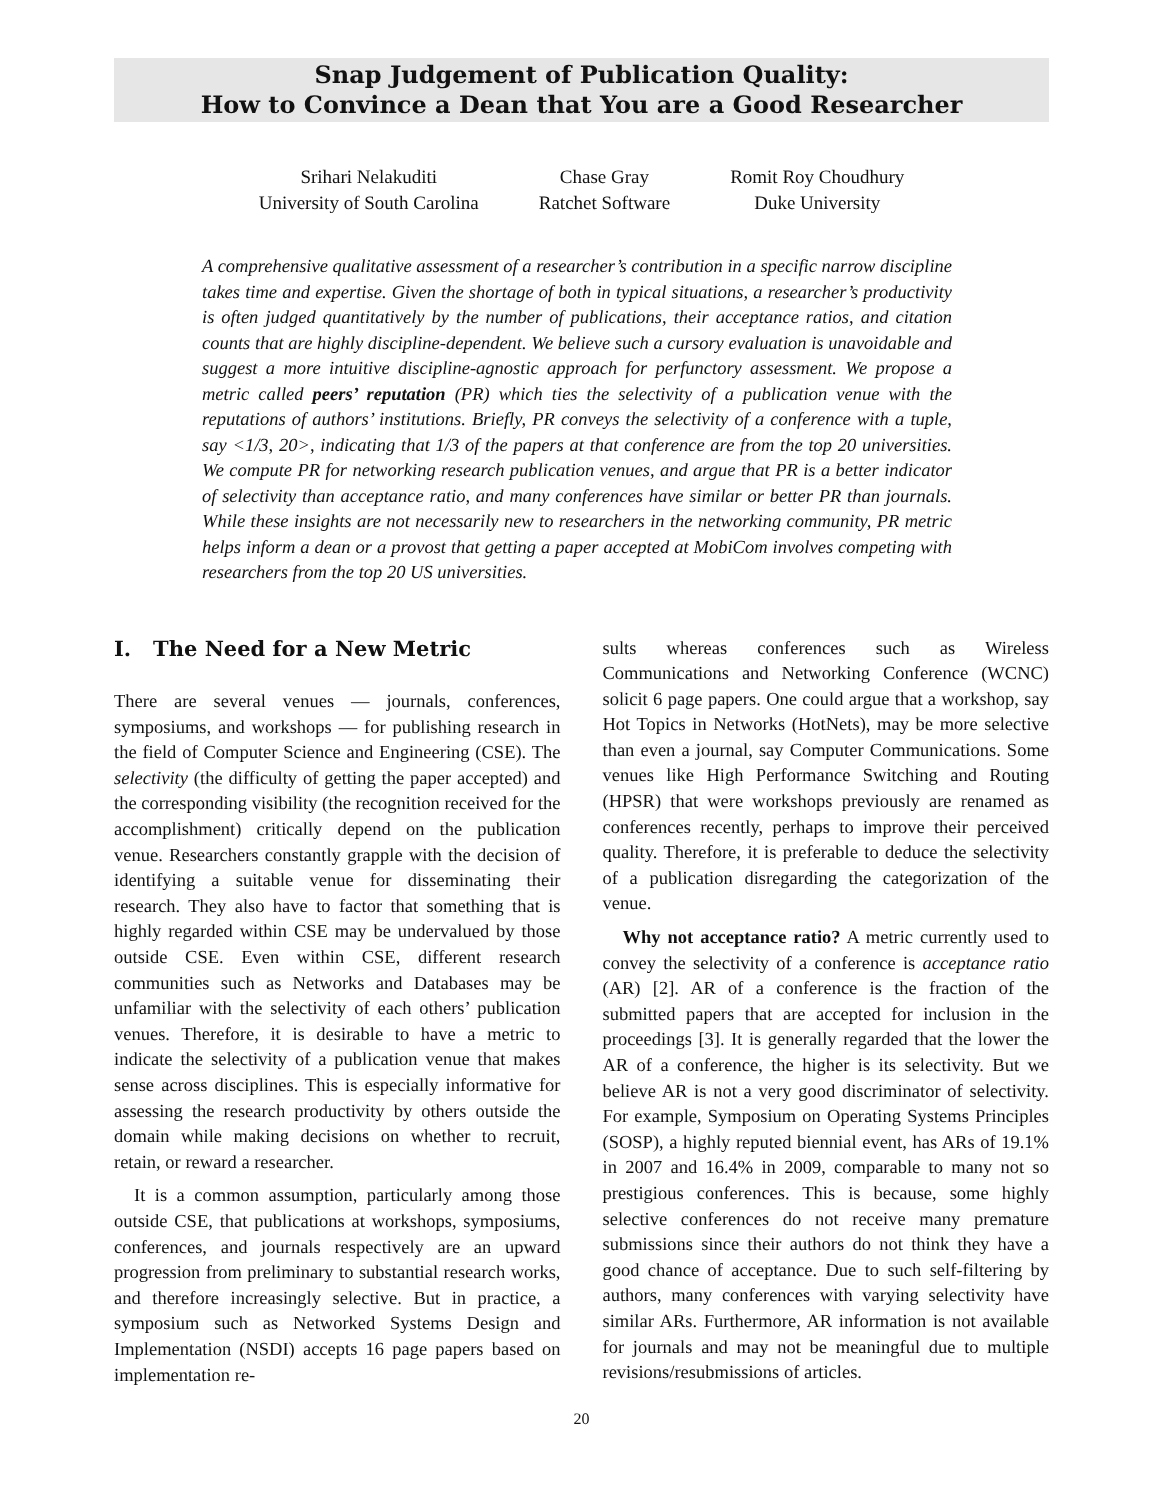Snap Judgement of Publication Quality:
How to Convince a Dean that You are a Good Researcher
Srihari Nelakuditi
University of South Carolina
Chase Gray
Ratchet Software
Romit Roy Choudhury
Duke University
A comprehensive qualitative assessment of a researcher’s contribution in a specific narrow discipline takes time and expertise. Given the shortage of both in typical situations, a researcher’s productivity is often judged quantitatively by the number of publications, their acceptance ratios, and citation counts that are highly discipline-dependent. We believe such a cursory evaluation is unavoidable and suggest a more intuitive discipline-agnostic approach for perfunctory assessment. We propose a metric called peers’ reputation (PR) which ties the selectivity of a publication venue with the reputations of authors’ institutions. Briefly, PR conveys the selectivity of a conference with a tuple, say <1/3, 20>, indicating that 1/3 of the papers at that conference are from the top 20 universities. We compute PR for networking research publication venues, and argue that PR is a better indicator of selectivity than acceptance ratio, and many conferences have similar or better PR than journals. While these insights are not necessarily new to researchers in the networking community, PR metric helps inform a dean or a provost that getting a paper accepted at MobiCom involves competing with researchers from the top 20 US universities.
I. The Need for a New Metric
There are several venues — journals, conferences, symposiums, and workshops — for publishing research in the field of Computer Science and Engineering (CSE). The selectivity (the difficulty of getting the paper accepted) and the corresponding visibility (the recognition received for the accomplishment) critically depend on the publication venue. Researchers constantly grapple with the decision of identifying a suitable venue for disseminating their research. They also have to factor that something that is highly regarded within CSE may be undervalued by those outside CSE. Even within CSE, different research communities such as Networks and Databases may be unfamiliar with the selectivity of each others’ publication venues. Therefore, it is desirable to have a metric to indicate the selectivity of a publication venue that makes sense across disciplines. This is especially informative for assessing the research productivity by others outside the domain while making decisions on whether to recruit, retain, or reward a researcher.
It is a common assumption, particularly among those outside CSE, that publications at workshops, symposiums, conferences, and journals respectively are an upward progression from preliminary to substantial research works, and therefore increasingly selective. But in practice, a symposium such as Networked Systems Design and Implementation (NSDI) accepts 16 page papers based on implementation re-
sults whereas conferences such as Wireless Communications and Networking Conference (WCNC) solicit 6 page papers. One could argue that a workshop, say Hot Topics in Networks (HotNets), may be more selective than even a journal, say Computer Communications. Some venues like High Performance Switching and Routing (HPSR) that were workshops previously are renamed as conferences recently, perhaps to improve their perceived quality. Therefore, it is preferable to deduce the selectivity of a publication disregarding the categorization of the venue.
Why not acceptance ratio? A metric currently used to convey the selectivity of a conference is acceptance ratio (AR) [2]. AR of a conference is the fraction of the submitted papers that are accepted for inclusion in the proceedings [3]. It is generally regarded that the lower the AR of a conference, the higher is its selectivity. But we believe AR is not a very good discriminator of selectivity. For example, Symposium on Operating Systems Principles (SOSP), a highly reputed biennial event, has ARs of 19.1% in 2007 and 16.4% in 2009, comparable to many not so prestigious conferences. This is because, some highly selective conferences do not receive many premature submissions since their authors do not think they have a good chance of acceptance. Due to such self-filtering by authors, many conferences with varying selectivity have similar ARs. Furthermore, AR information is not available for journals and may not be meaningful due to multiple revisions/resubmissions of articles.
20